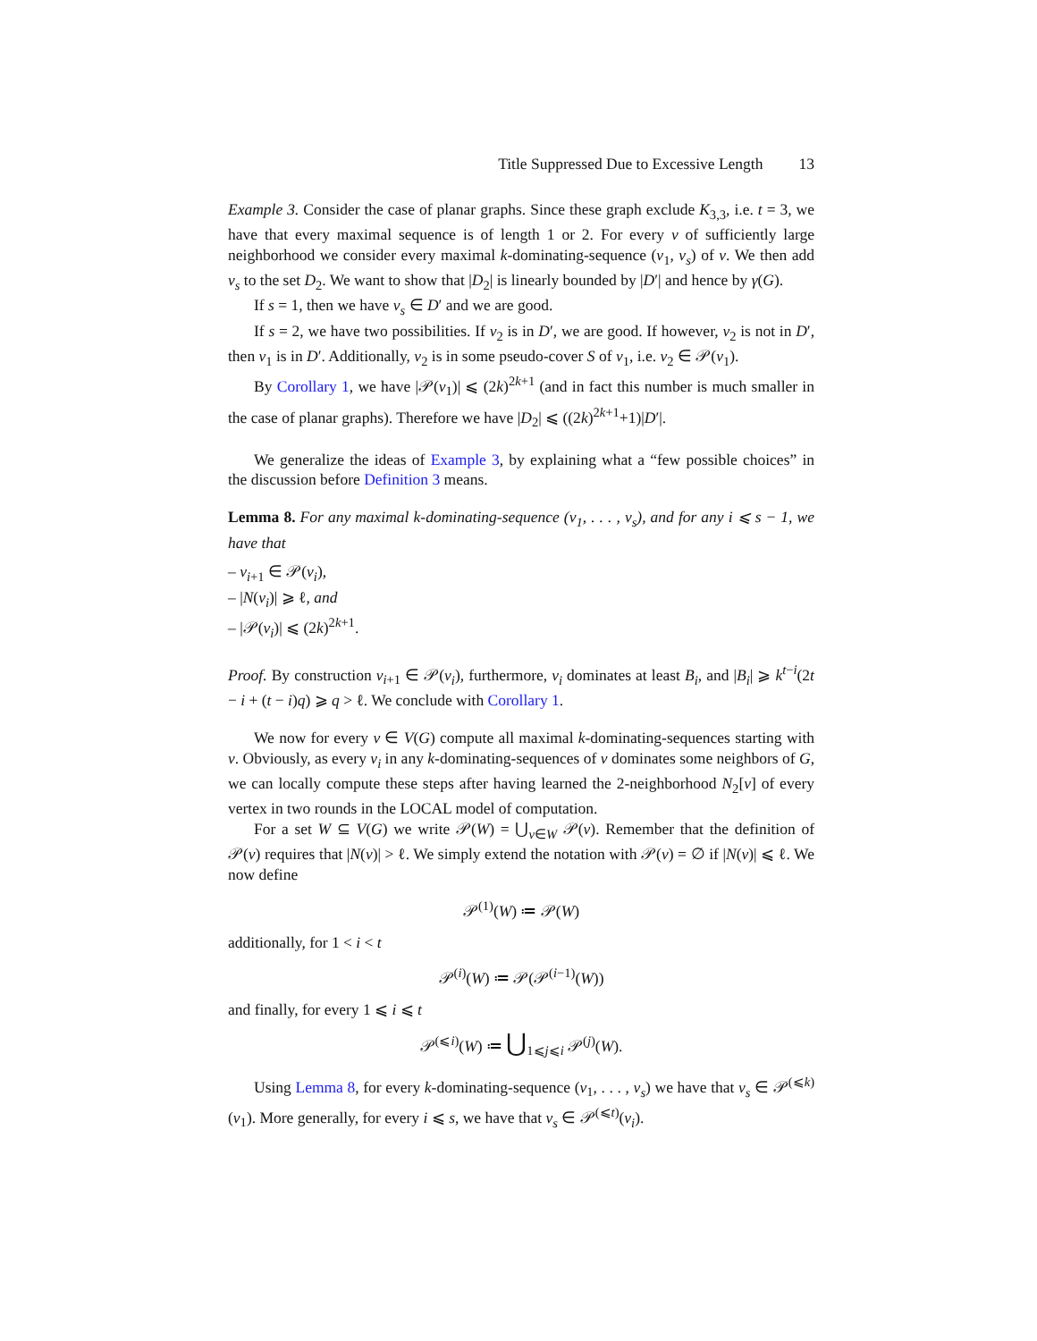Title Suppressed Due to Excessive Length 13
Example 3. Consider the case of planar graphs. Since these graph exclude K<sub>3,3</sub>, i.e. t = 3, we have that every maximal sequence is of length 1 or 2. For every v of sufficiently large neighborhood we consider every maximal k-dominating-sequence (v<sub>1</sub>, v<sub>s</sub>) of v. We then add v<sub>s</sub> to the set D<sub>2</sub>. We want to show that |D<sub>2</sub>| is linearly bounded by |D′| and hence by γ(G).
If s = 1, then we have v<sub>s</sub> ∈ D′ and we are good.
If s = 2, we have two possibilities. If v<sub>2</sub> is in D′, we are good. If however, v<sub>2</sub> is not in D′, then v<sub>1</sub> is in D′. Additionally, v<sub>2</sub> is in some pseudo-cover S of v<sub>1</sub>, i.e. v<sub>2</sub> ∈ 𝒫(v<sub>1</sub>).
By Corollary 1, we have |𝒫(v<sub>1</sub>)| ⩽ (2k)<sup>2k+1</sup> (and in fact this number is much smaller in the case of planar graphs). Therefore we have |D<sub>2</sub>| ⩽ ((2k)<sup>2k+1</sup>+1)|D′|.
We generalize the ideas of Example 3, by explaining what a “few possible choices” in the discussion before Definition 3 means.
Lemma 8. For any maximal k-dominating-sequence (v<sub>1</sub>, . . . , v<sub>s</sub>), and for any i ⩽ s − 1, we have that
– v<sub>i+1</sub> ∈ 𝒫(v<sub>i</sub>),
– |N(v<sub>i</sub>)| ⩾ ℓ, and
– |𝒫(v<sub>i</sub>)| ⩽ (2k)<sup>2k+1</sup>.
Proof. By construction v<sub>i+1</sub> ∈ 𝒫(v<sub>i</sub>), furthermore, v<sub>i</sub> dominates at least B<sub>i</sub>, and |B<sub>i</sub>| ⩾ k<sup>t−i</sup>(2t − i + (t − i)q) ⩾ q > ℓ. We conclude with Corollary 1.
We now for every v ∈ V(G) compute all maximal k-dominating-sequences starting with v. Obviously, as every v<sub>i</sub> in any k-dominating-sequences of v dominates some neighbors of G, we can locally compute these steps after having learned the 2-neighborhood N<sub>2</sub>[v] of every vertex in two rounds in the LOCAL model of computation.
For a set W ⊆ V(G) we write 𝒫(W) = ⋃<sub>v∈W</sub> 𝒫(v). Remember that the definition of 𝒫(v) requires that |N(v)| > ℓ. We simply extend the notation with 𝒫(v) = ∅ if |N(v)| ⩽ ℓ. We now define
𝒫<sup>(1)</sup>(W) ≔ 𝒫(W)
additionally, for 1 < i < t
𝒫<sup>(i)</sup>(W) ≔ 𝒫(𝒫<sup>(i−1)</sup>(W))
and finally, for every 1 ⩽ i ⩽ t
𝒫<sup>(⩽i)</sup>(W) ≔ ⋃<sub>1⩽j⩽i</sub> 𝒫<sup>(j)</sup>(W).
Using Lemma 8, for every k-dominating-sequence (v<sub>1</sub>, . . . , v<sub>s</sub>) we have that v<sub>s</sub> ∈ 𝒫<sup>(⩽k)</sup>(v<sub>1</sub>). More generally, for every i ⩽ s, we have that v<sub>s</sub> ∈ 𝒫<sup>(⩽t)</sup>(v<sub>i</sub>).